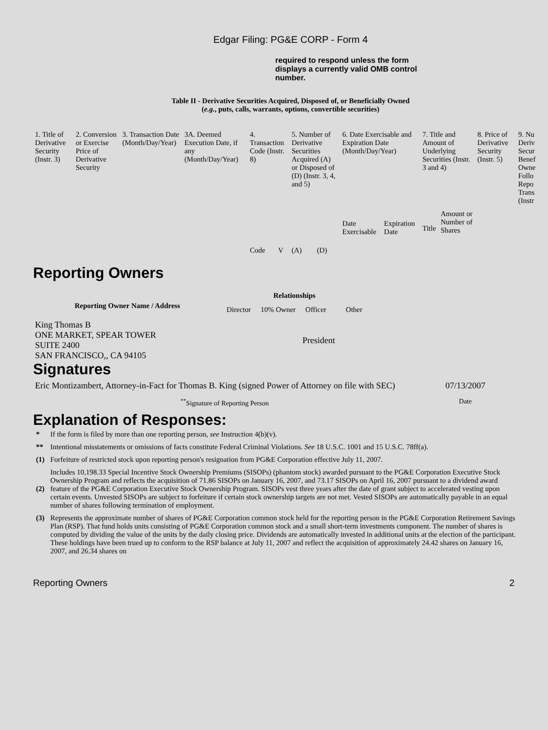Edgar Filing: PG&E CORP - Form 4
required to respond unless the form displays a currently valid OMB control number.
Table II - Derivative Securities Acquired, Disposed of, or Beneficially Owned
(e.g., puts, calls, warrants, options, convertible securities)
| 1. Title of Derivative Security (Instr. 3) | 2. Conversion or Exercise Price of Derivative Security | 3. Transaction Date (Month/Day/Year) | 3A. Deemed Execution Date, if any (Month/Day/Year) | 4. Transaction Code (Instr. 8) | | 5. Number of Derivative Securities Acquired (A) or Disposed of (D) (Instr. 3, 4, and 5) | | 6. Date Exercisable and Expiration Date (Month/Day/Year) | | 7. Title and Amount of Underlying Securities (Instr. 3 and 4) | | 8. Price of Derivative Security (Instr. 5) | 9. Nu Deriv Secur Benef Owne Follo Repo Trans (Instr |
| --- | --- | --- | --- | --- | --- | --- | --- | --- | --- | --- | --- | --- | --- |
| | | | | Code | V | (A) | (D) | Date Exercisable | Expiration Date | Title | Amount or Number of Shares | | |
Reporting Owners
| Reporting Owner Name / Address | Relationships | | | |
| --- | --- | --- | --- | --- |
| | Director | 10% Owner | Officer | Other |
| King Thomas B ONE MARKET, SPEAR TOWER SUITE 2400 SAN FRANCISCO,, CA 94105 | | | President | |
Signatures
| Eric Montizambert, Attorney-in-Fact for Thomas B. King (signed Power of Attorney on file with SEC) | 07/13/2007 |
| <sup>**</sup> Signature of Reporting Person | Date |
Explanation of Responses:
| * | If the form is filed by more than one reporting person, see Instruction 4(b)(v). |
| ** | Intentional misstatements or omissions of facts constitute Federal Criminal Violations. See 18 U.S.C. 1001 and 15 U.S.C. 78ff(a). |
| (1) | Forfeiture of restricted stock upon reporting person's resignation from PG&E Corporation effective July 11, 2007. |
| (2) | Includes 10,198.33 Special Incentive Stock Ownership Premiums (SISOPs) (phantom stock) awarded pursuant to the PG&E Corporation Executive Stock Ownership Program and reflects the acquisition of 71.86 SISOPs on January 16, 2007, and 73.17 SISOPs on April 16, 2007 pursuant to a dividend award feature of the PG&E Corporation Executive Stock Ownership Program. SISOPs vest three years after the date of grant subject to accelerated vesting upon certain events. Unvested SISOPs are subject to forfeiture if certain stock ownership targets are not met. Vested SISOPs are automatically payable in an equal number of shares following termination of employment. |
| (3) | Represents the approximate number of shares of PG&E Corporation common stock held for the reporting person in the PG&E Corporation Retirement Savings Plan (RSP). That fund holds units consisting of PG&E Corporation common stock and a small short-term investments component. The number of shares is computed by dividing the value of the units by the daily closing price. Dividends are automatically invested in additional units at the election of the participant. These holdings have been trued up to conform to the RSP balance at July 11, 2007 and reflect the acquisition of approximately 24.42 shares on January 16, 2007, and 26.34 shares on |
Reporting Owners 2